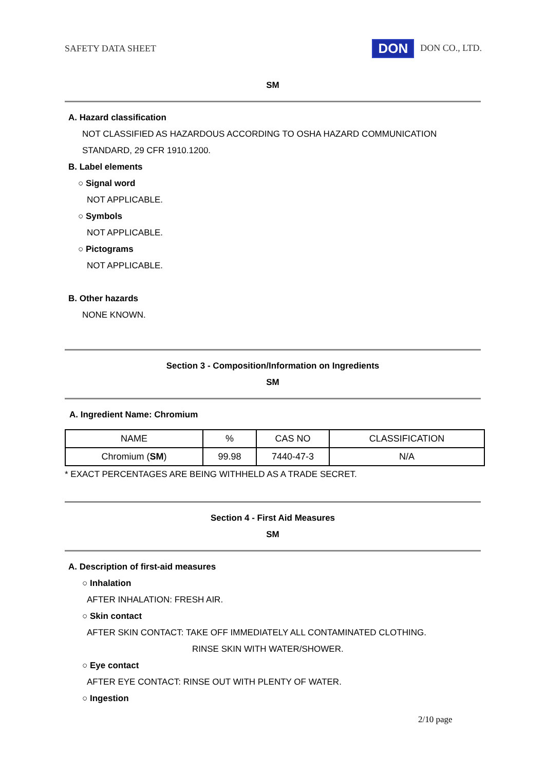SAFETY DATA SHEET DON DON CO., LTD.
SM
A. Hazard classification
NOT CLASSIFIED AS HAZARDOUS ACCORDING TO OSHA HAZARD COMMUNICATION
STANDARD, 29 CFR 1910.1200.
B. Label elements
○ Signal word
NOT APPLICABLE.
○ Symbols
NOT APPLICABLE.
○ Pictograms
NOT APPLICABLE.
B. Other hazards
NONE KNOWN.
Section 3 - Composition/Information on Ingredients
SM
A. Ingredient Name: Chromium
| NAME | % | CAS NO | CLASSIFICATION |
| Chromium ( SM ) | 99.98 | 7440-47-3 | N/A |
* EXACT PERCENTAGES ARE BEING WITHHELD AS A TRADE SECRET.
Section 4 - First Aid Measures
SM
A. Description of first-aid measures
○ Inhalation
AFTER INHALATION: FRESH AIR.
○ Skin contact
AFTER SKIN CONTACT: TAKE OFF IMMEDIATELY ALL CONTAMINATED CLOTHING.
RINSE SKIN WITH WATER/SHOWER.
○ Eye contact
AFTER EYE CONTACT: RINSE OUT WITH PLENTY OF WATER.
○ Ingestion
2/10 page